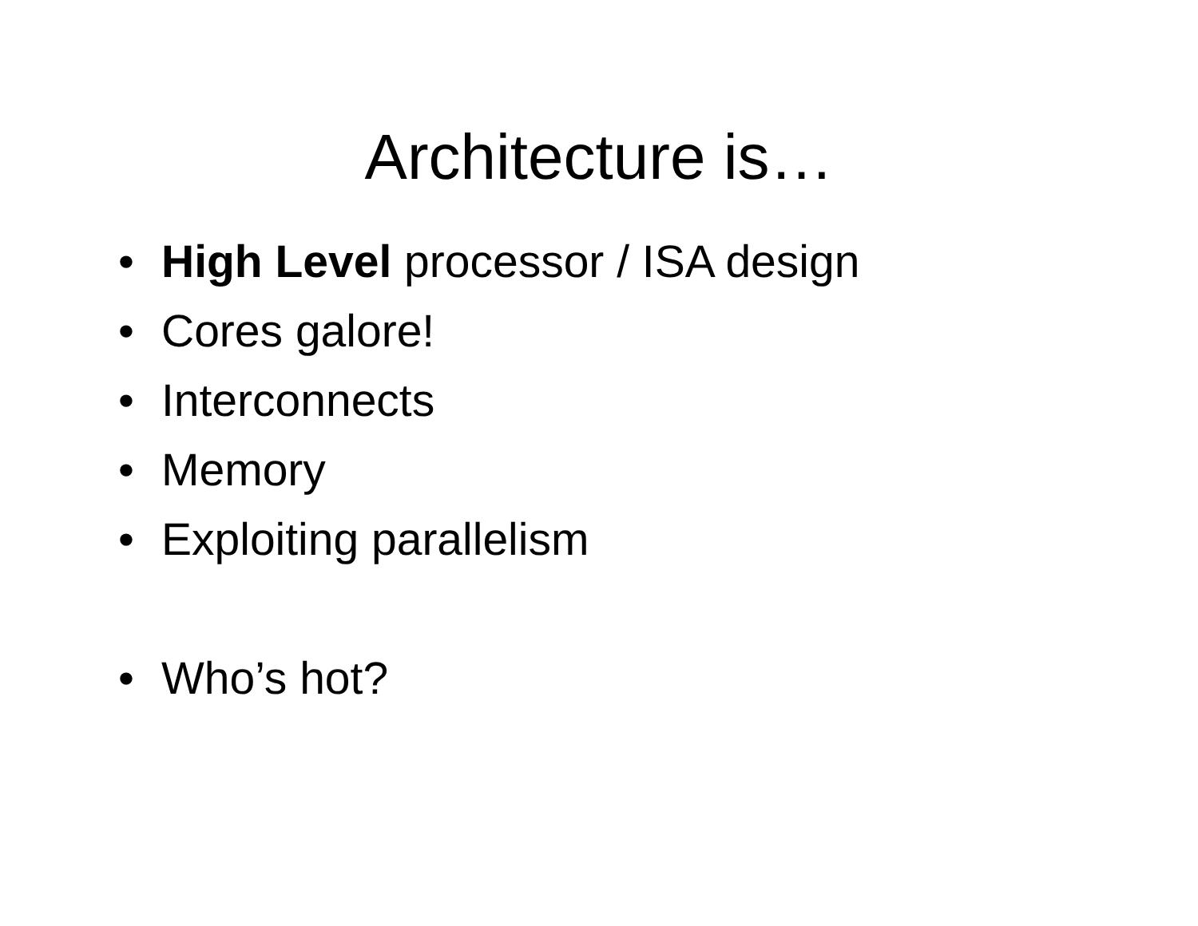Architecture is…
• High Level processor / ISA design
• Cores galore!
• Interconnects
• Memory
• Exploiting parallelism
• Who’s hot?